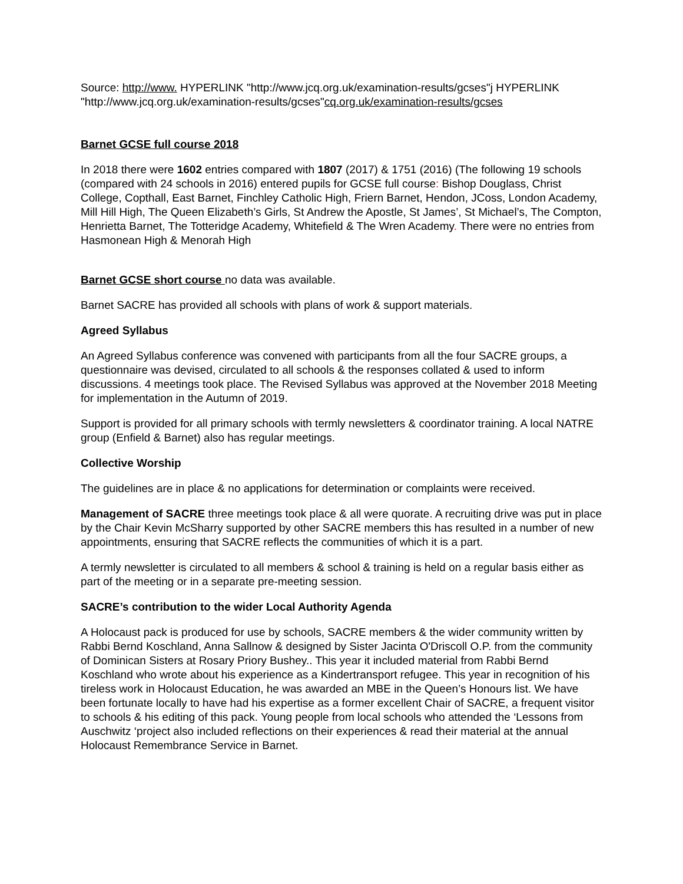Source: http://www. HYPERLINK "http://www.jcq.org.uk/examination-results/gcses"j HYPERLINK "http://www.jcq.org.uk/examination-results/gcses"cq.org.uk/examination-results/gcses
Barnet GCSE full course 2018
In 2018 there were 1602 entries compared with 1807 (2017) & 1751 (2016) (The following 19 schools (compared with 24 schools in 2016) entered pupils for GCSE full course: Bishop Douglass, Christ College, Copthall, East Barnet, Finchley Catholic High, Friern Barnet, Hendon, JCoss, London Academy, Mill Hill High, The Queen Elizabeth’s Girls, St Andrew the Apostle, St James’, St Michael’s, The Compton, Henrietta Barnet, The Totteridge Academy, Whitefield & The Wren Academy. There were no entries from Hasmonean High & Menorah High
Barnet GCSE short course no data was available.
Barnet SACRE has provided all schools with plans of work & support materials.
Agreed Syllabus
An Agreed Syllabus conference was convened with participants from all the four SACRE groups, a questionnaire was devised, circulated to all schools & the responses collated & used to inform discussions. 4 meetings took place. The Revised Syllabus was approved at the November 2018 Meeting for implementation in the Autumn of 2019.
Support is provided for all primary schools with termly newsletters & coordinator training. A local NATRE group (Enfield & Barnet) also has regular meetings.
Collective Worship
The guidelines are in place & no applications for determination or complaints were received.
Management of SACRE three meetings took place & all were quorate. A recruiting drive was put in place by the Chair Kevin McSharry supported by other SACRE members this has resulted in a number of new appointments, ensuring that SACRE reflects the communities of which it is a part.
A termly newsletter is circulated to all members & school & training is held on a regular basis either as part of the meeting or in a separate pre-meeting session.
SACRE’s contribution to the wider Local Authority Agenda
A Holocaust pack is produced for use by schools, SACRE members & the wider community written by Rabbi Bernd Koschland, Anna Sallnow & designed by Sister Jacinta O'Driscoll O.P. from the community of Dominican Sisters at Rosary Priory Bushey.. This year it included material from Rabbi Bernd Koschland who wrote about his experience as a Kindertransport refugee. This year in recognition of his tireless work in Holocaust Education, he was awarded an MBE in the Queen’s Honours list. We have been fortunate locally to have had his expertise as a former excellent Chair of SACRE, a frequent visitor to schools & his editing of this pack. Young people from local schools who attended the ‘Lessons from Auschwitz ‘project also included reflections on their experiences & read their material at the annual Holocaust Remembrance Service in Barnet.